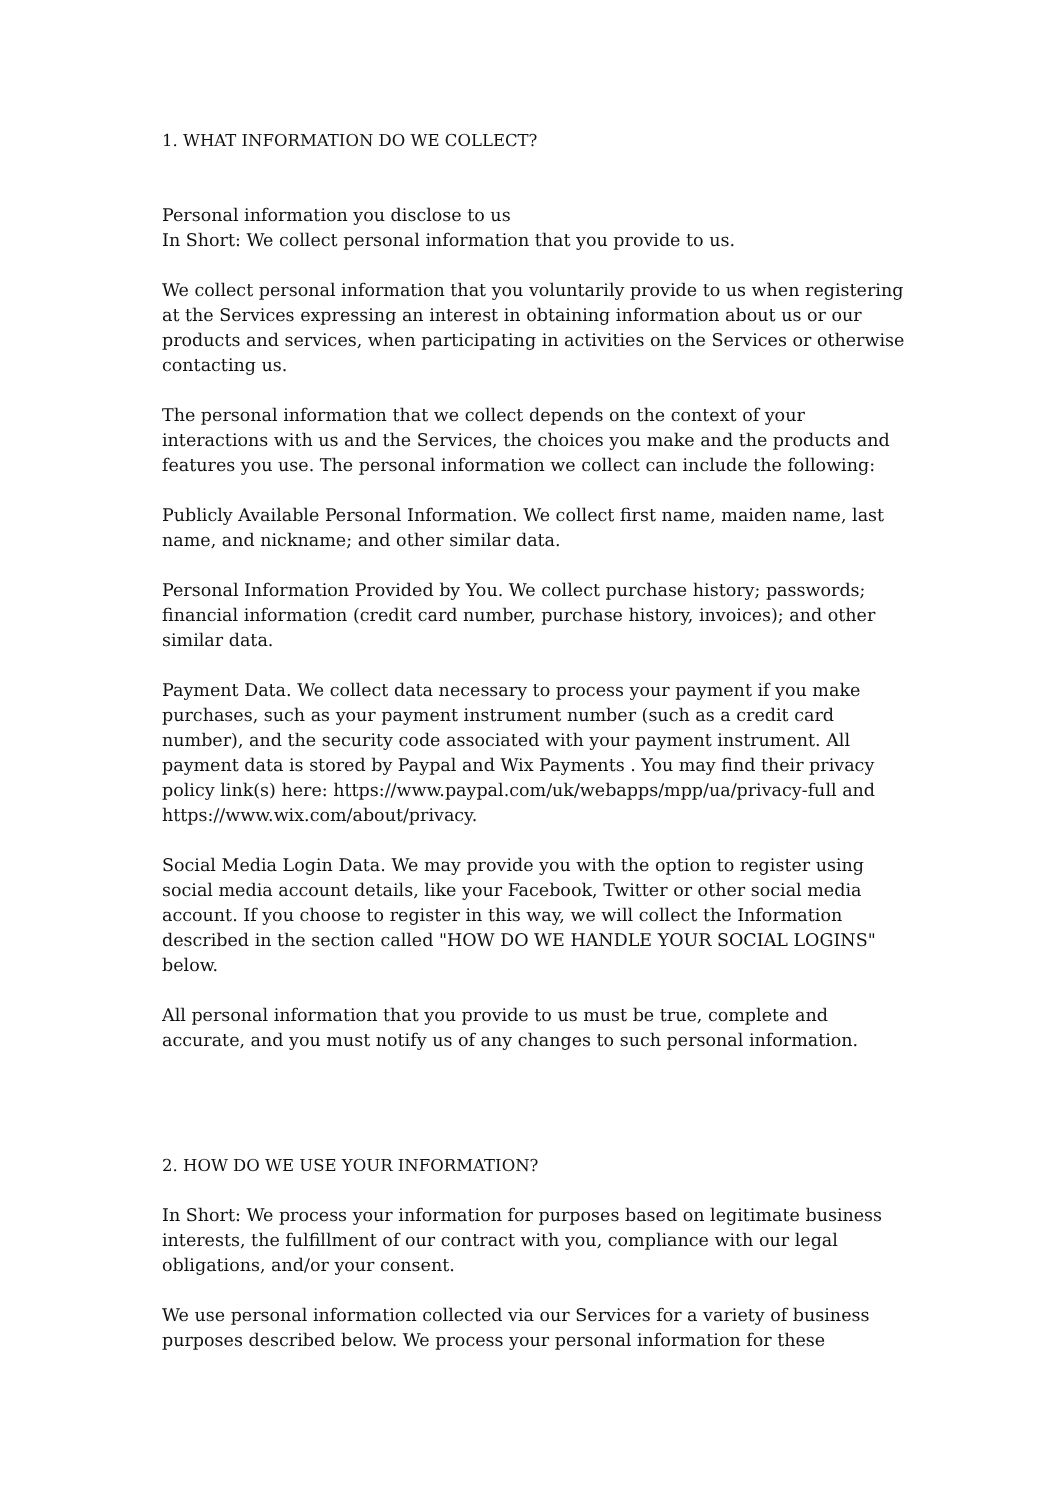1. WHAT INFORMATION DO WE COLLECT?
Personal information you disclose to us
In Short: We collect personal information that you provide to us.
We collect personal information that you voluntarily provide to us when registering at the Services expressing an interest in obtaining information about us or our products and services, when participating in activities on the Services or otherwise contacting us.
The personal information that we collect depends on the context of your interactions with us and the Services, the choices you make and the products and features you use. The personal information we collect can include the following:
Publicly Available Personal Information. We collect first name, maiden name, last name, and nickname; and other similar data.
Personal Information Provided by You. We collect purchase history; passwords; financial information (credit card number, purchase history, invoices); and other similar data.
Payment Data. We collect data necessary to process your payment if you make purchases, such as your payment instrument number (such as a credit card number), and the security code associated with your payment instrument. All payment data is stored by Paypal and Wix Payments . You may find their privacy policy link(s) here: https://www.paypal.com/uk/webapps/mpp/ua/privacy-full and https://www.wix.com/about/privacy.
Social Media Login Data. We may provide you with the option to register using social media account details, like your Facebook, Twitter or other social media account. If you choose to register in this way, we will collect the Information described in the section called "HOW DO WE HANDLE YOUR SOCIAL LOGINS" below.
All personal information that you provide to us must be true, complete and accurate, and you must notify us of any changes to such personal information.
2. HOW DO WE USE YOUR INFORMATION?
In Short: We process your information for purposes based on legitimate business interests, the fulfillment of our contract with you, compliance with our legal obligations, and/or your consent.
We use personal information collected via our Services for a variety of business purposes described below. We process your personal information for these